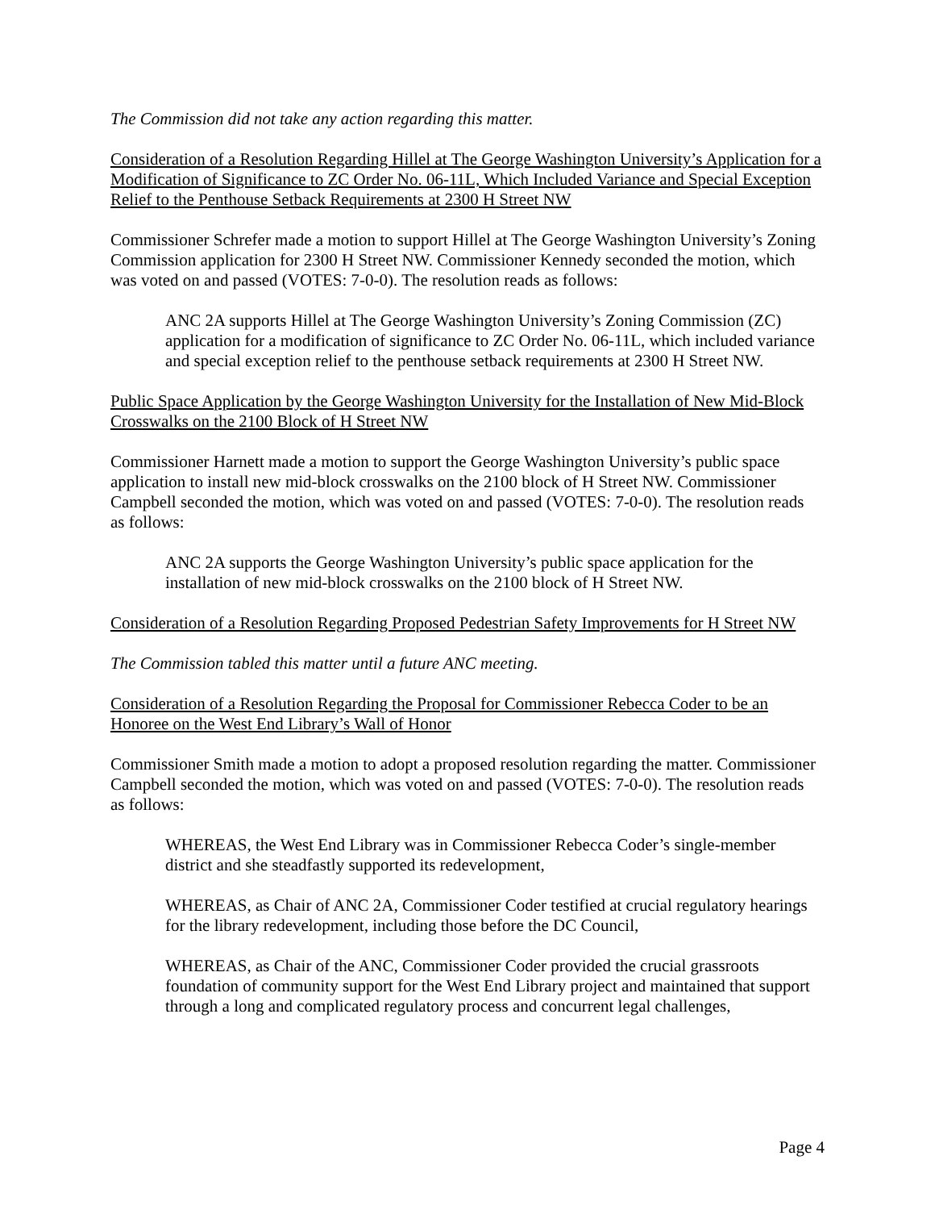The Commission did not take any action regarding this matter.
Consideration of a Resolution Regarding Hillel at The George Washington University’s Application for a Modification of Significance to ZC Order No. 06-11L, Which Included Variance and Special Exception Relief to the Penthouse Setback Requirements at 2300 H Street NW
Commissioner Schrefer made a motion to support Hillel at The George Washington University’s Zoning Commission application for 2300 H Street NW. Commissioner Kennedy seconded the motion, which was voted on and passed (VOTES: 7-0-0). The resolution reads as follows:
ANC 2A supports Hillel at The George Washington University’s Zoning Commission (ZC) application for a modification of significance to ZC Order No. 06-11L, which included variance and special exception relief to the penthouse setback requirements at 2300 H Street NW.
Public Space Application by the George Washington University for the Installation of New Mid-Block Crosswalks on the 2100 Block of H Street NW
Commissioner Harnett made a motion to support the George Washington University’s public space application to install new mid-block crosswalks on the 2100 block of H Street NW. Commissioner Campbell seconded the motion, which was voted on and passed (VOTES: 7-0-0). The resolution reads as follows:
ANC 2A supports the George Washington University’s public space application for the installation of new mid-block crosswalks on the 2100 block of H Street NW.
Consideration of a Resolution Regarding Proposed Pedestrian Safety Improvements for H Street NW
The Commission tabled this matter until a future ANC meeting.
Consideration of a Resolution Regarding the Proposal for Commissioner Rebecca Coder to be an Honoree on the West End Library’s Wall of Honor
Commissioner Smith made a motion to adopt a proposed resolution regarding the matter. Commissioner Campbell seconded the motion, which was voted on and passed (VOTES: 7-0-0). The resolution reads as follows:
WHEREAS, the West End Library was in Commissioner Rebecca Coder’s single-member district and she steadfastly supported its redevelopment,
WHEREAS, as Chair of ANC 2A, Commissioner Coder testified at crucial regulatory hearings for the library redevelopment, including those before the DC Council,
WHEREAS, as Chair of the ANC, Commissioner Coder provided the crucial grassroots foundation of community support for the West End Library project and maintained that support through a long and complicated regulatory process and concurrent legal challenges,
Page 4